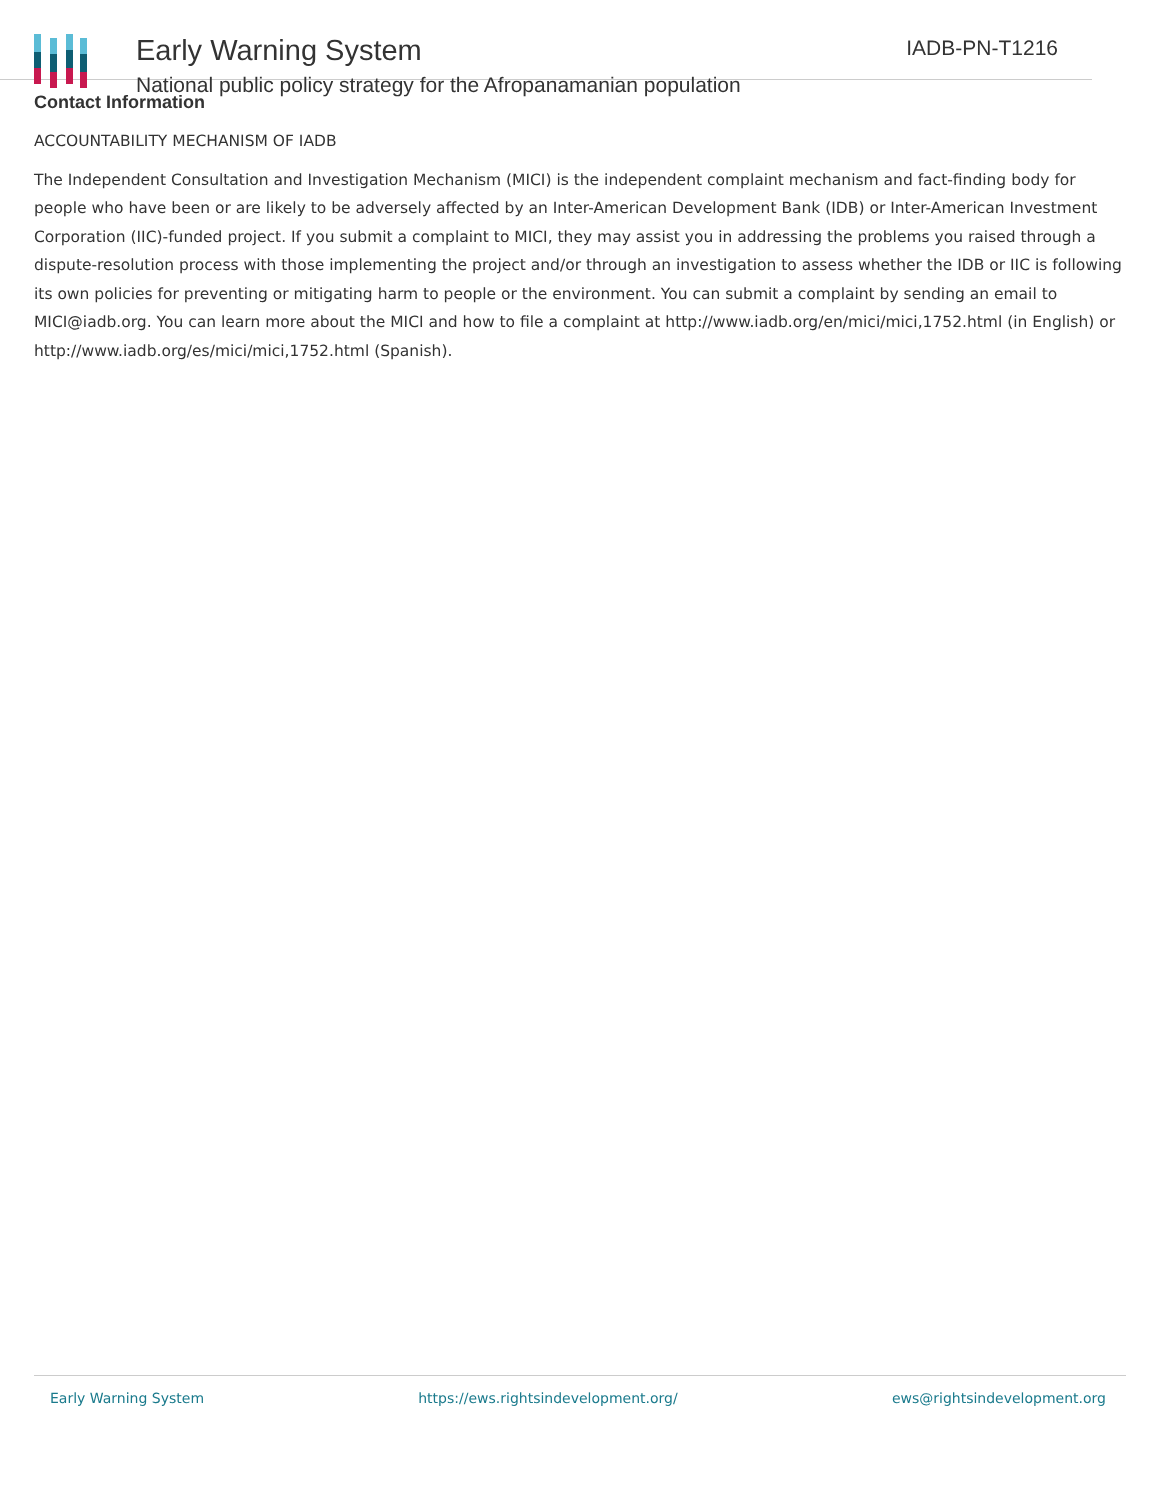Early Warning System
National public policy strategy for the Afropanamanian population
IADB-PN-T1216
Contact Information
ACCOUNTABILITY MECHANISM OF IADB
The Independent Consultation and Investigation Mechanism (MICI) is the independent complaint mechanism and fact-finding body for people who have been or are likely to be adversely affected by an Inter-American Development Bank (IDB) or Inter-American Investment Corporation (IIC)-funded project. If you submit a complaint to MICI, they may assist you in addressing the problems you raised through a dispute-resolution process with those implementing the project and/or through an investigation to assess whether the IDB or IIC is following its own policies for preventing or mitigating harm to people or the environment. You can submit a complaint by sending an email to MICI@iadb.org. You can learn more about the MICI and how to file a complaint at http://www.iadb.org/en/mici/mici,1752.html (in English) or http://www.iadb.org/es/mici/mici,1752.html (Spanish).
Early Warning System https://ews.rightsindevelopment.org/ ews@rightsindevelopment.org